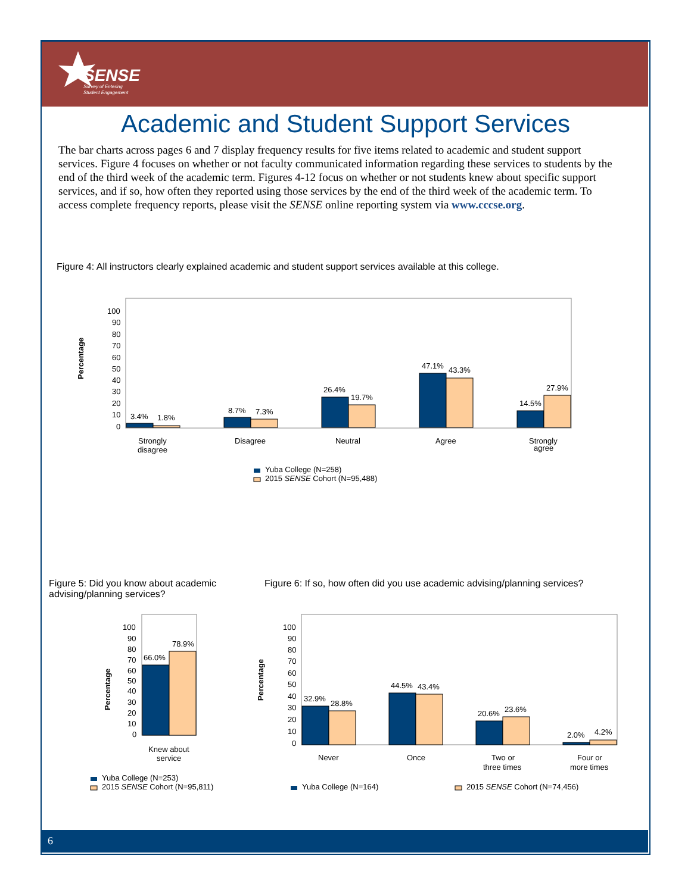SENSE
Survey of Entering
Student Engagement
Academic and Student Support Services
The bar charts across pages 6 and 7 display frequency results for five items related to academic and student support services. Figure 4 focuses on whether or not faculty communicated information regarding these services to students by the end of the third week of the academic term. Figures 4-12 focus on whether or not students knew about specific support services, and if so, how often they reported using those services by the end of the third week of the academic term. To access complete frequency reports, please visit the SENSE online reporting system via www.cccse.org.
Figure 4: All instructors clearly explained academic and student support services available at this college.
Percentage
100
90
80
70
60
50
40
30
20
10
0
3.4%
1.8%
8.7%
7.3%
26.4%
19.7%
47.1%
43.3%
14.5%
27.9%
Strongly
disagree
Disagree
Neutral
Agree
Strongly
agree
Yuba College (N=258)
2015 SENSE Cohort (N=95,488)
Figure 5: Did you know about academic advising/planning services?
Figure 6: If so, how often did you use academic advising/planning services?
Percentage
100
90
80
70
60
50
40
30
20
10
0
66.0%
78.9%
Knew about
service
Yuba College (N=253)
2015 SENSE Cohort (N=95,811)
Percentage
100
90
80
70
60
50
40
30
20
10
0
32.9%
28.8%
44.5%
43.4%
20.6%
23.6%
2.0%
4.2%
Never
Once
Two or
three times
Four or
more times
Yuba College (N=164)
2015 SENSE Cohort (N=74,456)
6